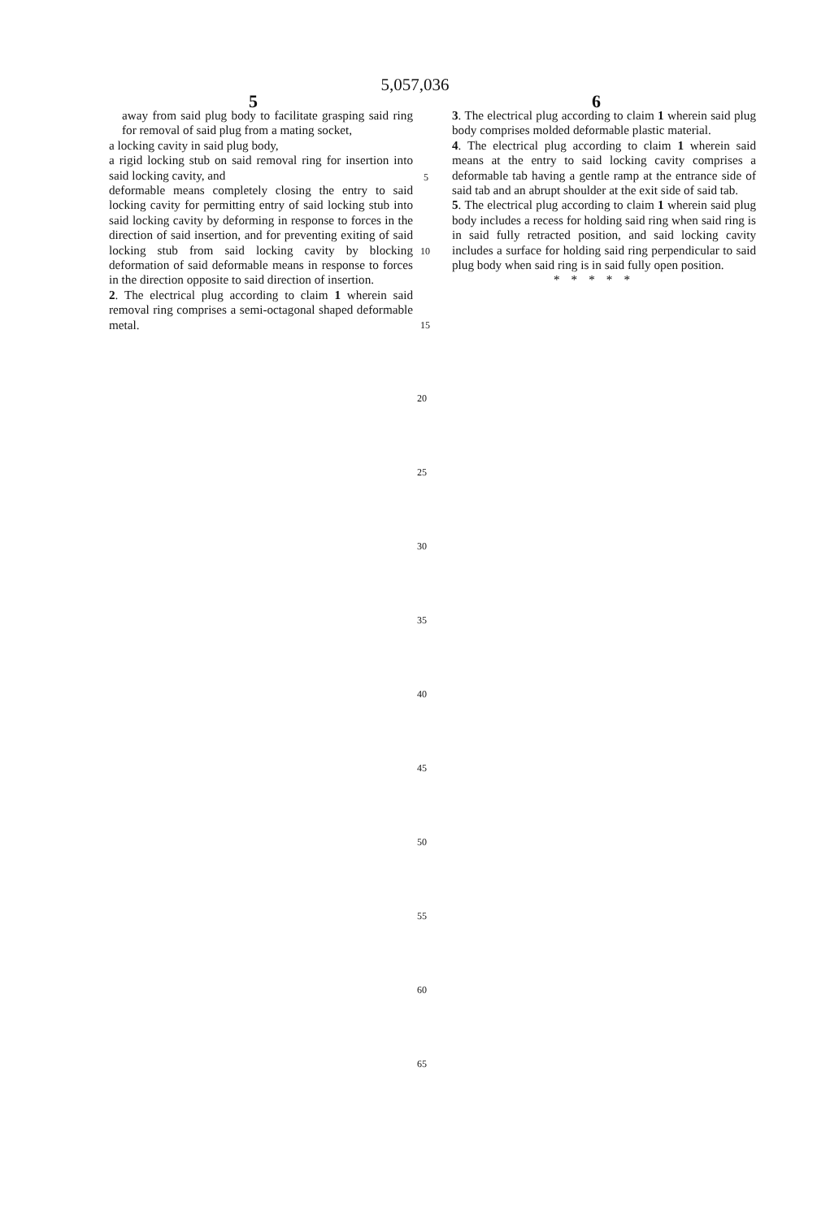5,057,036
5 6
away from said plug body to facilitate grasping said ring for removal of said plug from a mating socket,
a locking cavity in said plug body,
a rigid locking stub on said removal ring for insertion into said locking cavity, and
deformable means completely closing the entry to said locking cavity for permitting entry of said locking stub into said locking cavity by deforming in response to forces in the direction of said insertion, and for preventing exiting of said locking stub from said locking cavity by blocking deformation of said deformable means in response to forces in the direction opposite to said direction of insertion.
2. The electrical plug according to claim 1 wherein said removal ring comprises a semi-octagonal shaped deformable metal.
3. The electrical plug according to claim 1 wherein said plug body comprises molded deformable plastic material.
4. The electrical plug according to claim 1 wherein said means at the entry to said locking cavity comprises a deformable tab having a gentle ramp at the entrance side of said tab and an abrupt shoulder at the exit side of said tab.
5. The electrical plug according to claim 1 wherein said plug body includes a recess for holding said ring when said ring is in said fully retracted position, and said locking cavity includes a surface for holding said ring perpendicular to said plug body when said ring is in said fully open position.
*****
5
10
15
20
25
30
35
40
45
50
55
60
65